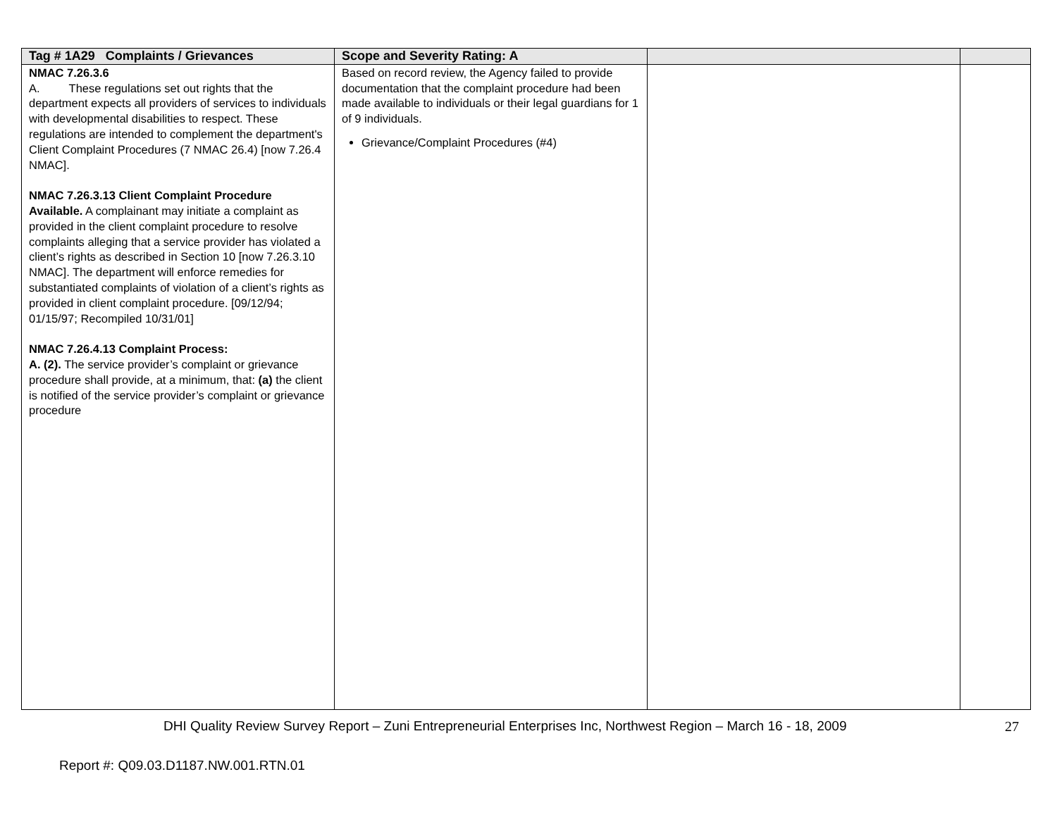| Tag # 1A29 Complaints / Grievances | Scope and Severity Rating: A | | |
| --- | --- | --- | --- |
| NMAC 7.26.3.6 A. These regulations set out rights that the department expects all providers of services to individuals with developmental disabilities to respect. These regulations are intended to complement the department's Client Complaint Procedures (7 NMAC 26.4) [now 7.26.4 NMAC]. NMAC 7.26.3.13 Client Complaint Procedure Available. A complainant may initiate a complaint as provided in the client complaint procedure to resolve complaints alleging that a service provider has violated a client’s rights as described in Section 10 [now 7.26.3.10 NMAC]. The department will enforce remedies for substantiated complaints of violation of a client’s rights as provided in client complaint procedure. [09/12/94; 01/15/97; Recompiled 10/31/01] NMAC 7.26.4.13 Complaint Process: A. (2). The service provider’s complaint or grievance procedure shall provide, at a minimum, that: (a) the client is notified of the service provider’s complaint or grievance procedure | Based on record review, the Agency failed to provide documentation that the complaint procedure had been made available to individuals or their legal guardians for 1 of 9 individuals. Grievance/Complaint Procedures (#4) | | |
DHI Quality Review Survey Report – Zuni Entrepreneurial Enterprises Inc, Northwest Region – March 16 - 18, 2009 27
Report #: Q09.03.D1187.NW.001.RTN.01